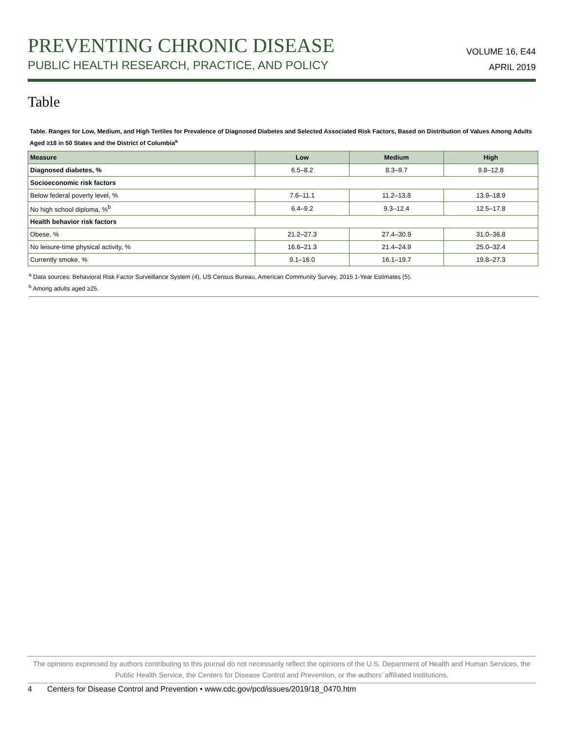PREVENTING CHRONIC DISEASE
PUBLIC HEALTH RESEARCH, PRACTICE, AND POLICY
VOLUME 16, E44
APRIL 2019
Table
Table. Ranges for Low, Medium, and High Tertiles for Prevalence of Diagnosed Diabetes and Selected Associated Risk Factors, Based on Distribution of Values Among Adults Aged ≥18 in 50 States and the District of Columbia<sup>a</sup>
| Measure | Low | Medium | High |
| --- | --- | --- | --- |
| Diagnosed diabetes, % | 6.5–8.2 | 8.3–9.7 | 9.8–12.8 |
| Socioeconomic risk factors | | | |
| Below federal poverty level, % | 7.6–11.1 | 11.2–13.8 | 13.9–18.9 |
| No high school diploma, %<sup>b</sup> | 6.4–9.2 | 9.3–12.4 | 12.5–17.8 |
| Health behavior risk factors | | | |
| Obese, % | 21.2–27.3 | 27.4–30.9 | 31.0–36.8 |
| No leisure-time physical activity, % | 16.6–21.3 | 21.4–24.9 | 25.0–32.4 |
| Currently smoke, % | 9.1–16.0 | 16.1–19.7 | 19.8–27.3 |
<sup>a</sup> Data sources: Behavioral Risk Factor Surveillance System (4), US Census Bureau, American Community Survey, 2015 1-Year Estimates (5).
<sup>b</sup> Among adults aged ≥25.
The opinions expressed by authors contributing to this journal do not necessarily reflect the opinions of the U.S. Department of Health and Human Services, the Public Health Service, the Centers for Disease Control and Prevention, or the authors’ affiliated institutions.
4 Centers for Disease Control and Prevention • www.cdc.gov/pcd/issues/2019/18_0470.htm